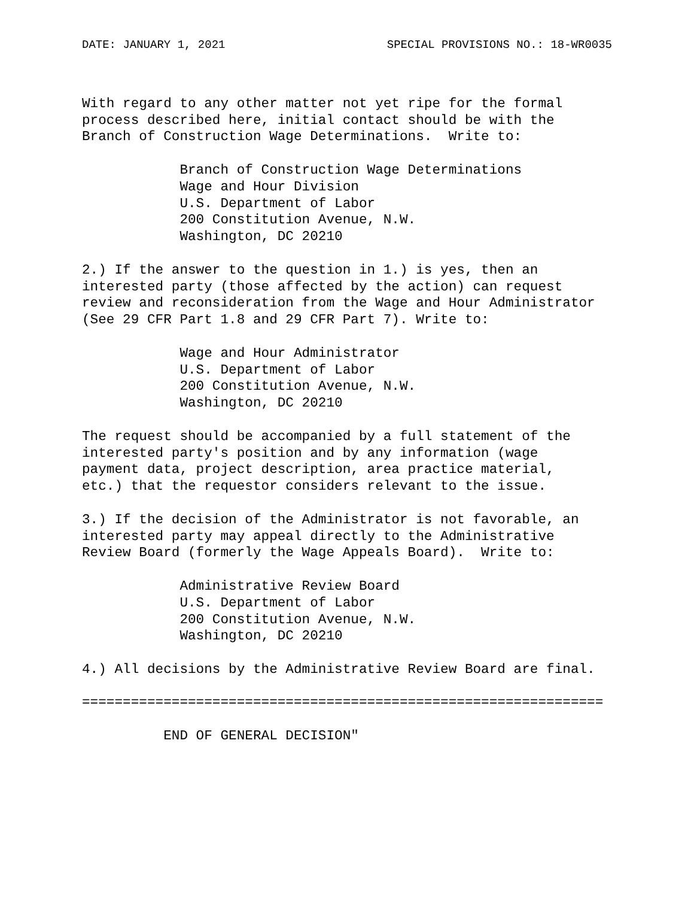DATE: JANUARY 1, 2021 SPECIAL PROVISIONS NO.: 18-WR0035
With regard to any other matter not yet ripe for the formal
process described here, initial contact should be with the
Branch of Construction Wage Determinations.  Write to:

            Branch of Construction Wage Determinations
            Wage and Hour Division
            U.S. Department of Labor
            200 Constitution Avenue, N.W.
            Washington, DC 20210

2.) If the answer to the question in 1.) is yes, then an
interested party (those affected by the action) can request
review and reconsideration from the Wage and Hour Administrator
(See 29 CFR Part 1.8 and 29 CFR Part 7). Write to:

            Wage and Hour Administrator
            U.S. Department of Labor
            200 Constitution Avenue, N.W.
            Washington, DC 20210

The request should be accompanied by a full statement of the
interested party's position and by any information (wage
payment data, project description, area practice material,
etc.) that the requestor considers relevant to the issue.

3.) If the decision of the Administrator is not favorable, an
interested party may appeal directly to the Administrative
Review Board (formerly the Wage Appeals Board).  Write to:

            Administrative Review Board
            U.S. Department of Labor
            200 Constitution Avenue, N.W.
            Washington, DC 20210

4.) All decisions by the Administrative Review Board are final.

================================================================

          END OF GENERAL DECISION"